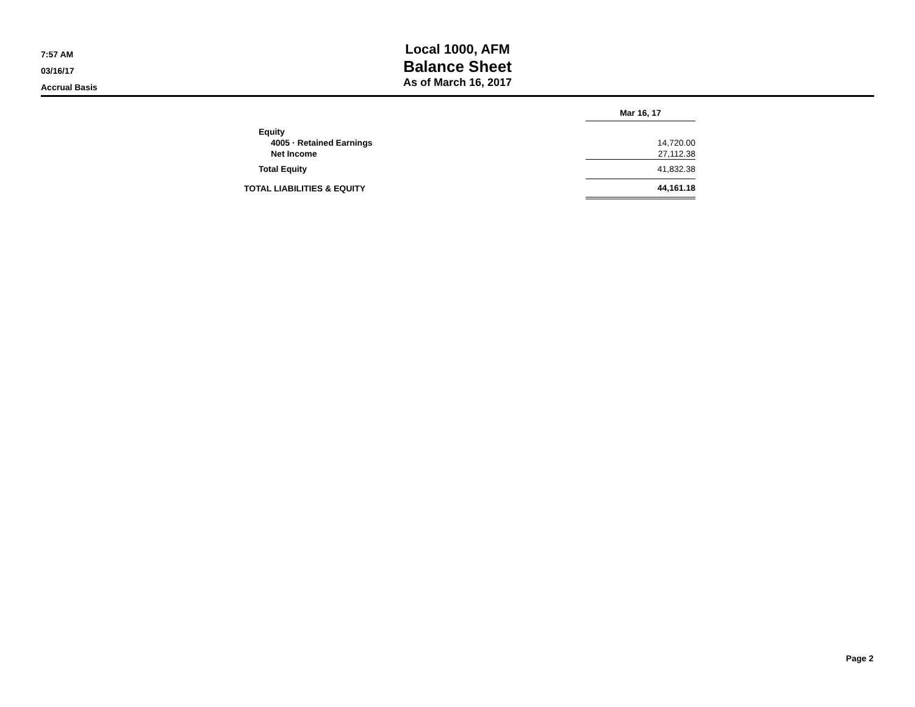7:57 AM
03/16/17
Accrual Basis
Local 1000, AFM
Balance Sheet
As of March 16, 2017
| | Mar 16, 17 |
| Equity | |
| 4005 · Retained Earnings | 14,720.00 |
| Net Income | 27,112.38 |
| Total Equity | 41,832.38 |
| TOTAL LIABILITIES & EQUITY | 44,161.18 |
Page 2